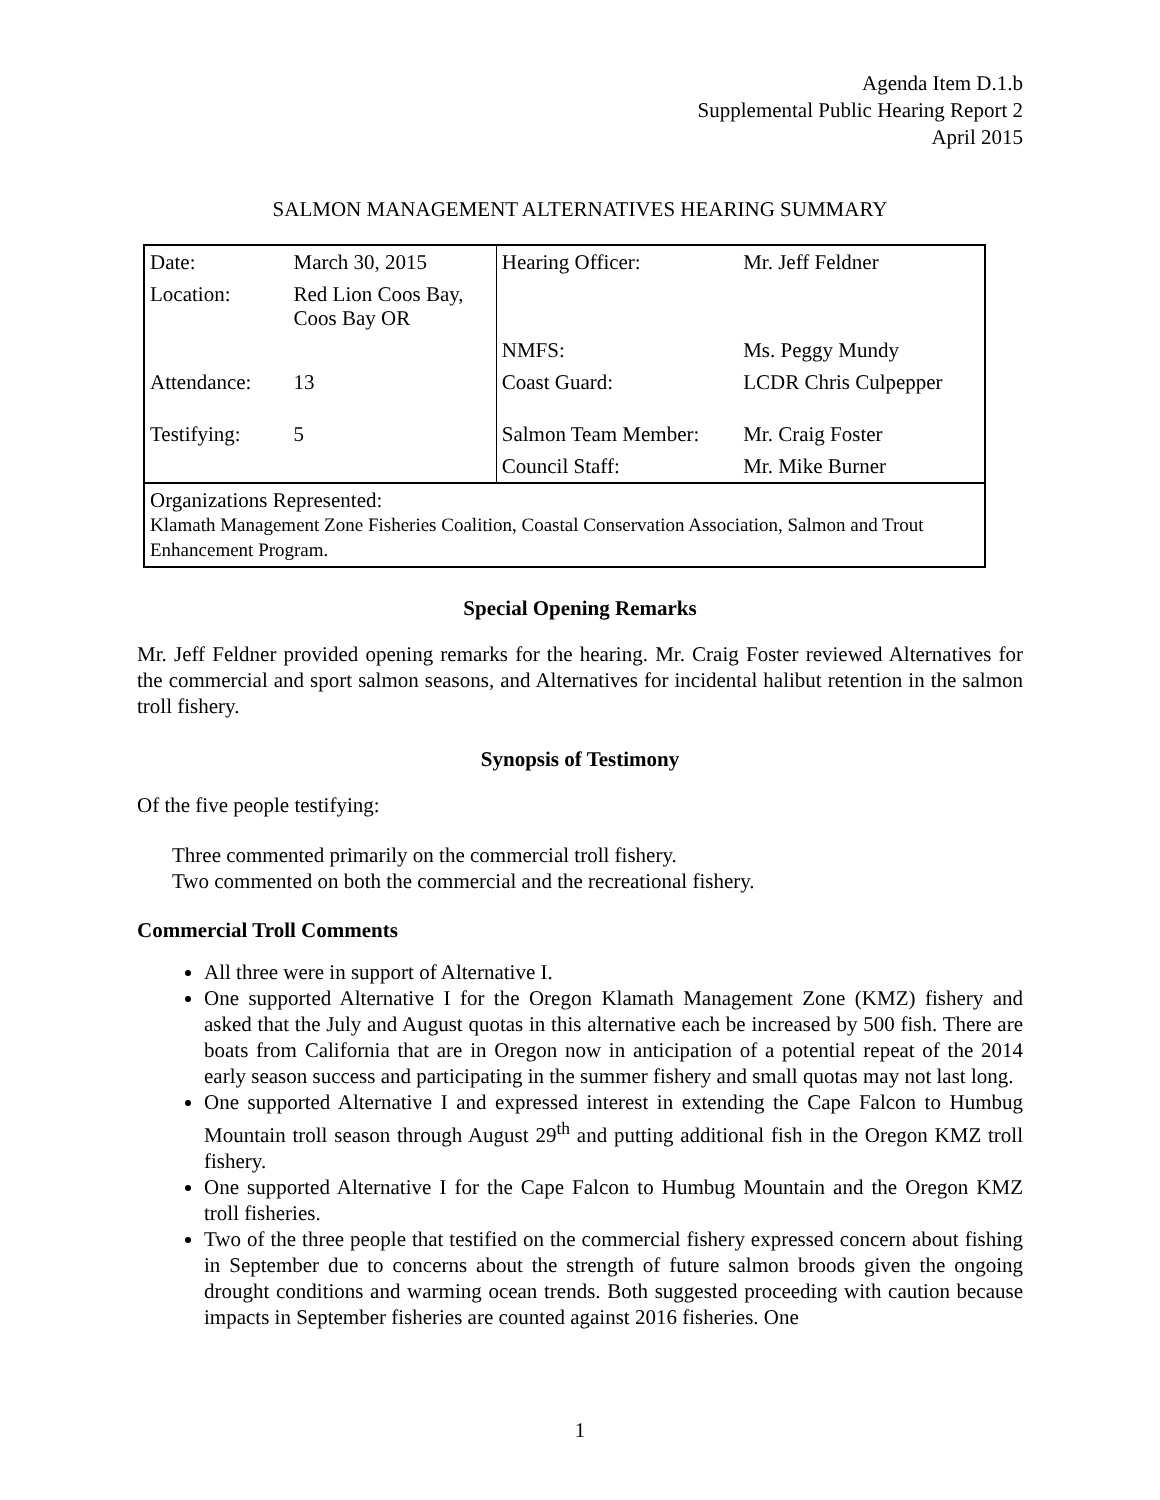Agenda Item D.1.b
Supplemental Public Hearing Report 2
April 2015
SALMON MANAGEMENT ALTERNATIVES HEARING SUMMARY
| Date: | March 30, 2015 | Hearing Officer: | Mr. Jeff Feldner |
| Location: | Red Lion Coos Bay, Coos Bay OR | | |
| | | NMFS: | Ms. Peggy Mundy |
| Attendance: | 13 | Coast Guard: | LCDR Chris Culpepper |
| Testifying: | 5 | Salmon Team Member: | Mr. Craig Foster |
| | | Council Staff: | Mr. Mike Burner |
| Organizations Represented: Klamath Management Zone Fisheries Coalition, Coastal Conservation Association, Salmon and Trout Enhancement Program. | | | |
Special Opening Remarks
Mr. Jeff Feldner provided opening remarks for the hearing. Mr. Craig Foster reviewed Alternatives for the commercial and sport salmon seasons, and Alternatives for incidental halibut retention in the salmon troll fishery.
Synopsis of Testimony
Of the five people testifying:
Three commented primarily on the commercial troll fishery.
Two commented on both the commercial and the recreational fishery.
Commercial Troll Comments
All three were in support of Alternative I.
One supported Alternative I for the Oregon Klamath Management Zone (KMZ) fishery and asked that the July and August quotas in this alternative each be increased by 500 fish. There are boats from California that are in Oregon now in anticipation of a potential repeat of the 2014 early season success and participating in the summer fishery and small quotas may not last long.
One supported Alternative I and expressed interest in extending the Cape Falcon to Humbug Mountain troll season through August 29<sup>th</sup> and putting additional fish in the Oregon KMZ troll fishery.
One supported Alternative I for the Cape Falcon to Humbug Mountain and the Oregon KMZ troll fisheries.
Two of the three people that testified on the commercial fishery expressed concern about fishing in September due to concerns about the strength of future salmon broods given the ongoing drought conditions and warming ocean trends. Both suggested proceeding with caution because impacts in September fisheries are counted against 2016 fisheries. One
1